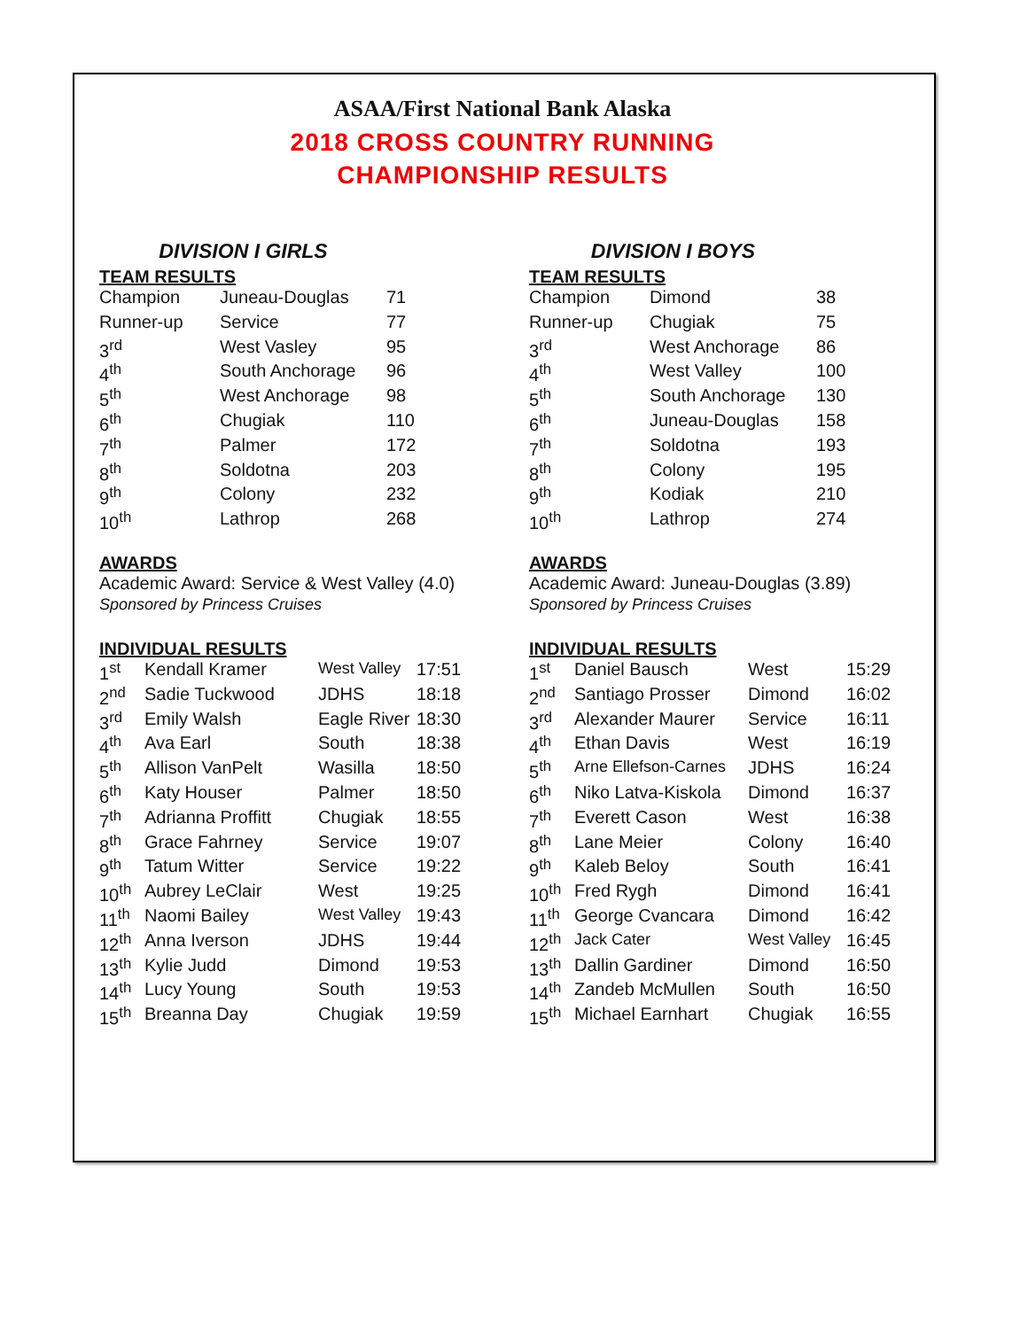ASAA/First National Bank Alaska
2018 CROSS COUNTRY RUNNING
CHAMPIONSHIP RESULTS
DIVISION I GIRLS
TEAM RESULTS
| Champion | Juneau-Douglas | 71 |
| Runner-up | Service | 77 |
| 3<sup>rd</sup> | West Vasley | 95 |
| 4<sup>th</sup> | South Anchorage | 96 |
| 5<sup>th</sup> | West Anchorage | 98 |
| 6<sup>th</sup> | Chugiak | 110 |
| 7<sup>th</sup> | Palmer | 172 |
| 8<sup>th</sup> | Soldotna | 203 |
| 9<sup>th</sup> | Colony | 232 |
| 10<sup>th</sup> | Lathrop | 268 |
AWARDS
Academic Award: Service & West Valley (4.0)
Sponsored by Princess Cruises
INDIVIDUAL RESULTS
| 1<sup>st</sup> | Kendall Kramer | West Valley | 17:51 |
| 2<sup>nd</sup> | Sadie Tuckwood | JDHS | 18:18 |
| 3<sup>rd</sup> | Emily Walsh | Eagle River | 18:30 |
| 4<sup>th</sup> | Ava Earl | South | 18:38 |
| 5<sup>th</sup> | Allison VanPelt | Wasilla | 18:50 |
| 6<sup>th</sup> | Katy Houser | Palmer | 18:50 |
| 7<sup>th</sup> | Adrianna Proffitt | Chugiak | 18:55 |
| 8<sup>th</sup> | Grace Fahrney | Service | 19:07 |
| 9<sup>th</sup> | Tatum Witter | Service | 19:22 |
| 10<sup>th</sup> | Aubrey LeClair | West | 19:25 |
| 11<sup>th</sup> | Naomi Bailey | West Valley | 19:43 |
| 12<sup>th</sup> | Anna Iverson | JDHS | 19:44 |
| 13<sup>th</sup> | Kylie Judd | Dimond | 19:53 |
| 14<sup>th</sup> | Lucy Young | South | 19:53 |
| 15<sup>th</sup> | Breanna Day | Chugiak | 19:59 |
DIVISION I BOYS
TEAM RESULTS
| Champion | Dimond | 38 |
| Runner-up | Chugiak | 75 |
| 3<sup>rd</sup> | West Anchorage | 86 |
| 4<sup>th</sup> | West Valley | 100 |
| 5<sup>th</sup> | South Anchorage | 130 |
| 6<sup>th</sup> | Juneau-Douglas | 158 |
| 7<sup>th</sup> | Soldotna | 193 |
| 8<sup>th</sup> | Colony | 195 |
| 9<sup>th</sup> | Kodiak | 210 |
| 10<sup>th</sup> | Lathrop | 274 |
AWARDS
Academic Award: Juneau-Douglas (3.89)
Sponsored by Princess Cruises
INDIVIDUAL RESULTS
| 1<sup>st</sup> | Daniel Bausch | West | 15:29 |
| 2<sup>nd</sup> | Santiago Prosser | Dimond | 16:02 |
| 3<sup>rd</sup> | Alexander Maurer | Service | 16:11 |
| 4<sup>th</sup> | Ethan Davis | West | 16:19 |
| 5<sup>th</sup> | Arne Ellefson-Carnes | JDHS | 16:24 |
| 6<sup>th</sup> | Niko Latva-Kiskola | Dimond | 16:37 |
| 7<sup>th</sup> | Everett Cason | West | 16:38 |
| 8<sup>th</sup> | Lane Meier | Colony | 16:40 |
| 9<sup>th</sup> | Kaleb Beloy | South | 16:41 |
| 10<sup>th</sup> | Fred Rygh | Dimond | 16:41 |
| 11<sup>th</sup> | George Cvancara | Dimond | 16:42 |
| 12<sup>th</sup> | Jack Cater | West Valley | 16:45 |
| 13<sup>th</sup> | Dallin Gardiner | Dimond | 16:50 |
| 14<sup>th</sup> | Zandeb McMullen | South | 16:50 |
| 15<sup>th</sup> | Michael Earnhart | Chugiak | 16:55 |